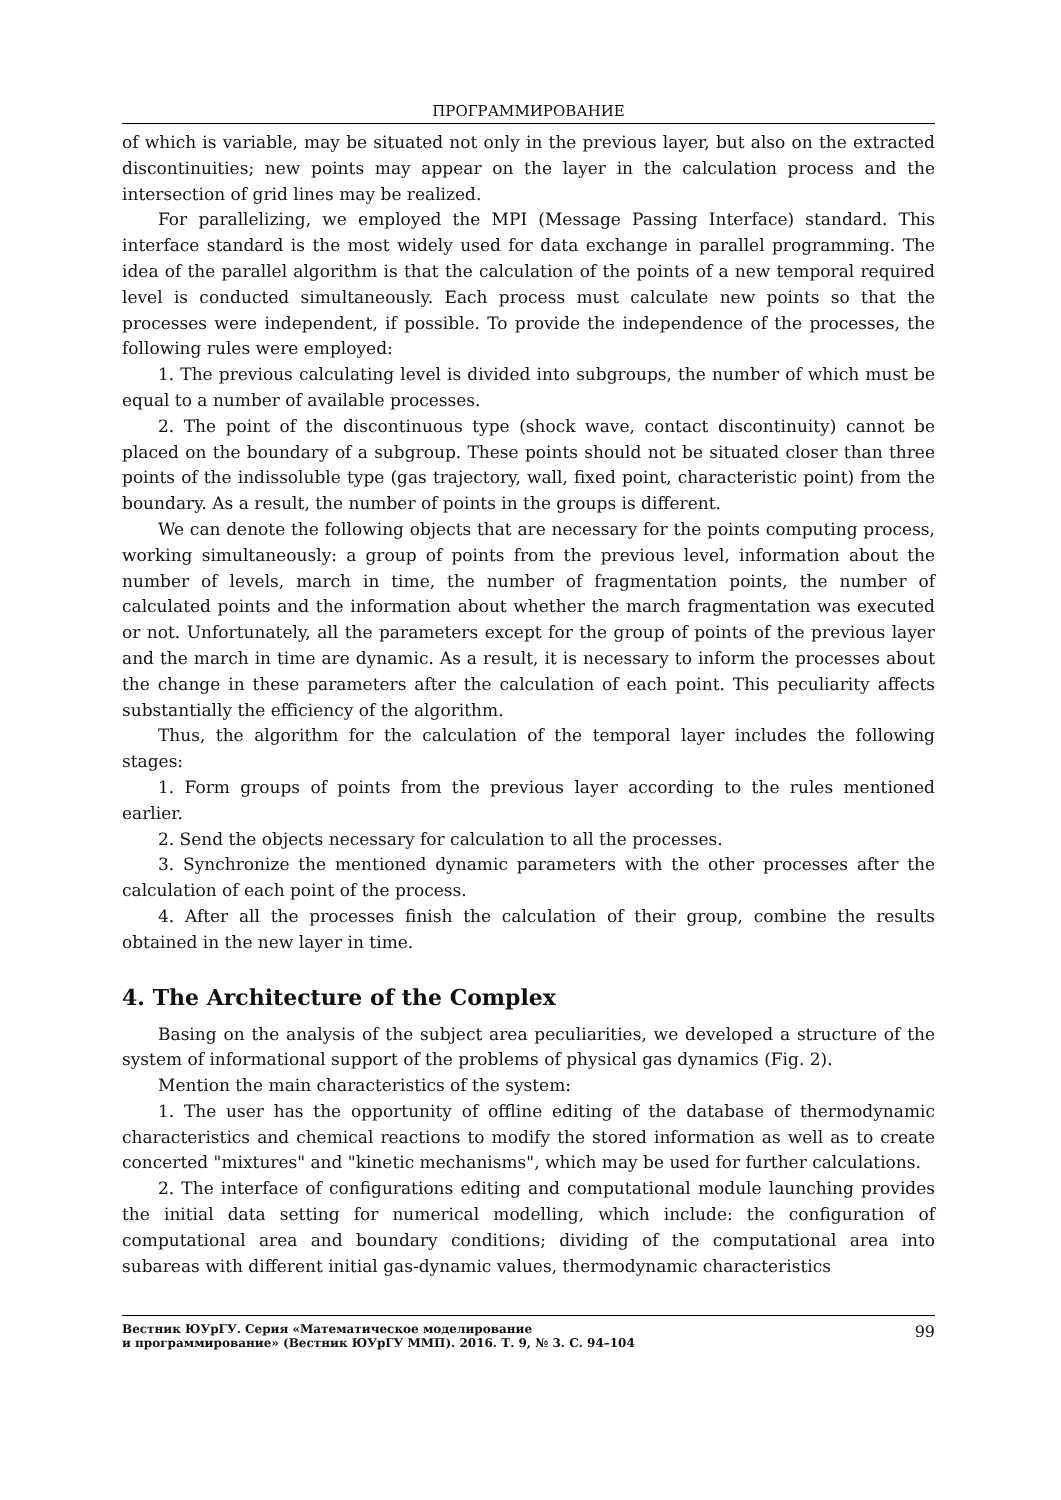ПРОГРАММИРОВАНИЕ
of which is variable, may be situated not only in the previous layer, but also on the extracted discontinuities; new points may appear on the layer in the calculation process and the intersection of grid lines may be realized.
For parallelizing, we employed the MPI (Message Passing Interface) standard. This interface standard is the most widely used for data exchange in parallel programming. The idea of the parallel algorithm is that the calculation of the points of a new temporal required level is conducted simultaneously. Each process must calculate new points so that the processes were independent, if possible. To provide the independence of the processes, the following rules were employed:
1. The previous calculating level is divided into subgroups, the number of which must be equal to a number of available processes.
2. The point of the discontinuous type (shock wave, contact discontinuity) cannot be placed on the boundary of a subgroup. These points should not be situated closer than three points of the indissoluble type (gas trajectory, wall, fixed point, characteristic point) from the boundary. As a result, the number of points in the groups is different.
We can denote the following objects that are necessary for the points computing process, working simultaneously: a group of points from the previous level, information about the number of levels, march in time, the number of fragmentation points, the number of calculated points and the information about whether the march fragmentation was executed or not. Unfortunately, all the parameters except for the group of points of the previous layer and the march in time are dynamic. As a result, it is necessary to inform the processes about the change in these parameters after the calculation of each point. This peculiarity affects substantially the efficiency of the algorithm.
Thus, the algorithm for the calculation of the temporal layer includes the following stages:
1. Form groups of points from the previous layer according to the rules mentioned earlier.
2. Send the objects necessary for calculation to all the processes.
3. Synchronize the mentioned dynamic parameters with the other processes after the calculation of each point of the process.
4. After all the processes finish the calculation of their group, combine the results obtained in the new layer in time.
4. The Architecture of the Complex
Basing on the analysis of the subject area peculiarities, we developed a structure of the system of informational support of the problems of physical gas dynamics (Fig. 2).
Mention the main characteristics of the system:
1. The user has the opportunity of offline editing of the database of thermodynamic characteristics and chemical reactions to modify the stored information as well as to create concerted "mixtures" and "kinetic mechanisms", which may be used for further calculations.
2. The interface of configurations editing and computational module launching provides the initial data setting for numerical modelling, which include: the configuration of computational area and boundary conditions; dividing of the computational area into subareas with different initial gas-dynamic values, thermodynamic characteristics
Вестник ЮУрГУ. Серия «Математическое моделирование
и программирование» (Вестник ЮУрГУ ММП). 2016. Т. 9, № 3. С. 94–104
99